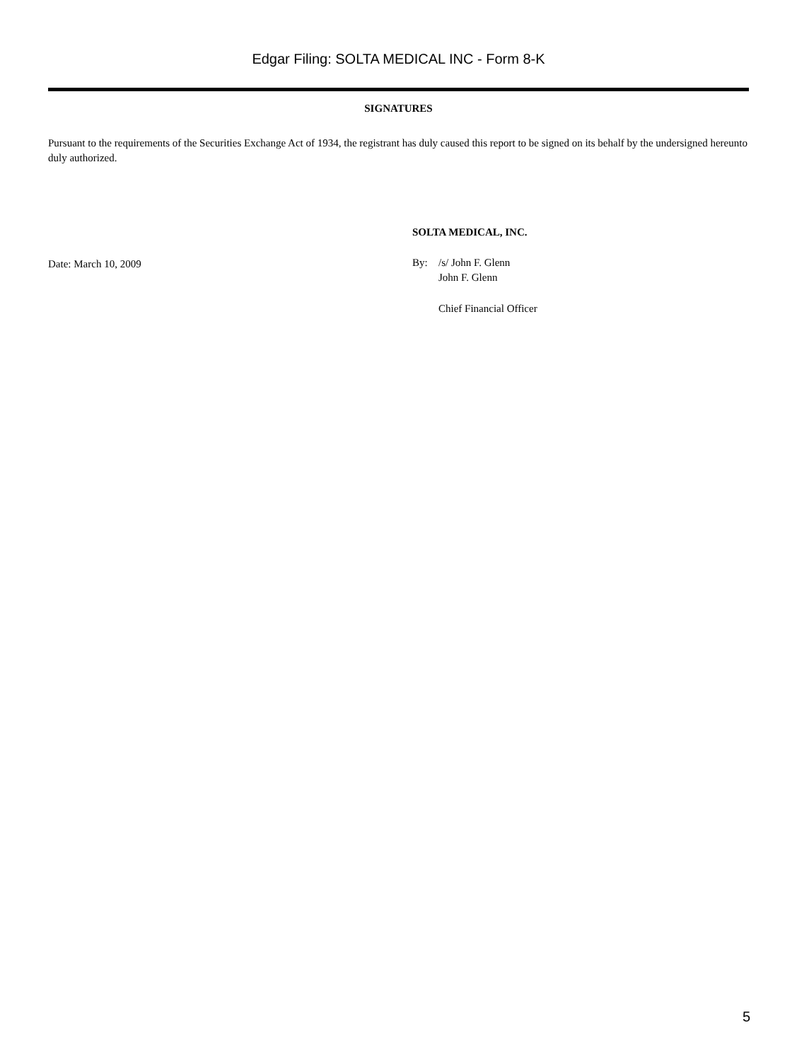Edgar Filing: SOLTA MEDICAL INC - Form 8-K
SIGNATURES
Pursuant to the requirements of the Securities Exchange Act of 1934, the registrant has duly caused this report to be signed on its behalf by the undersigned hereunto duly authorized.
Date: March 10, 2009
SOLTA MEDICAL, INC.
By: /s/ John F. Glenn
John F. Glenn
Chief Financial Officer
5